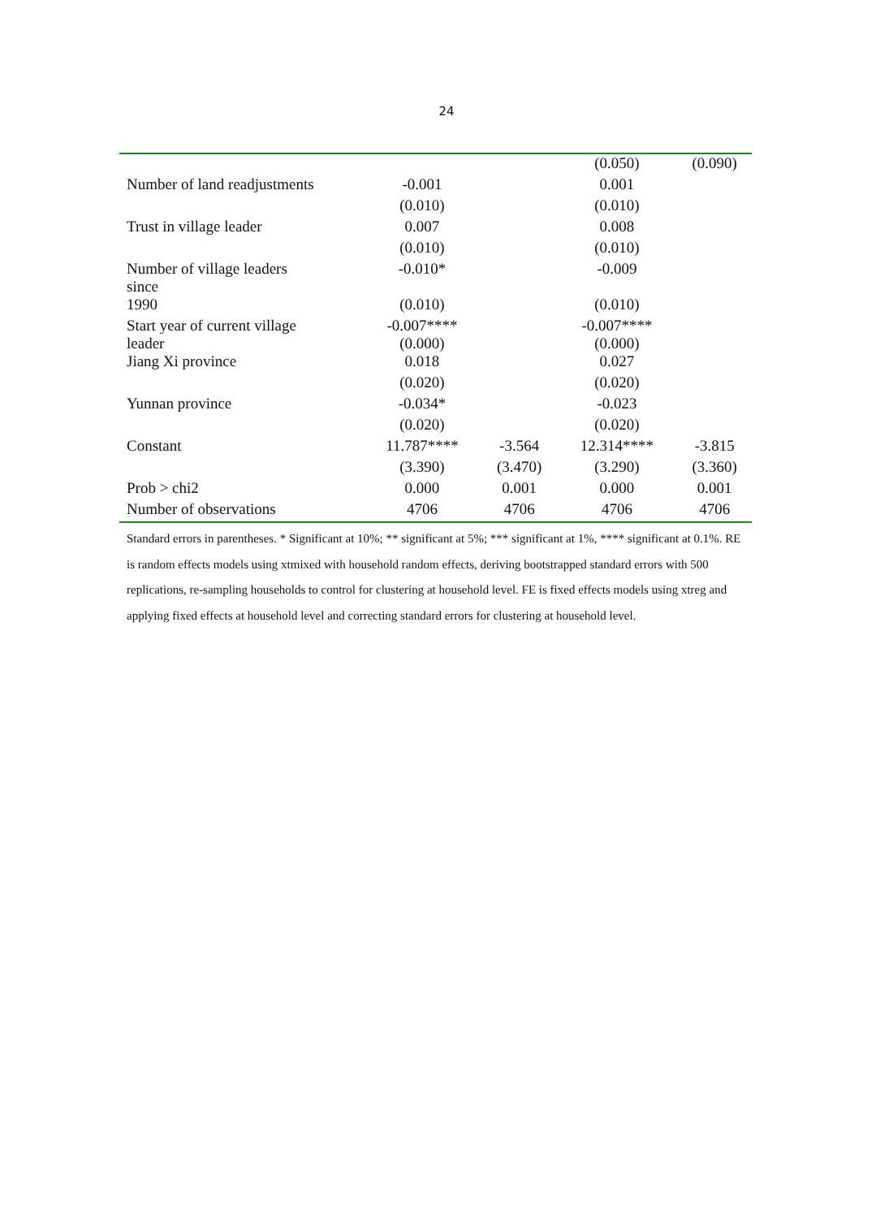24
| | | | (0.050) | (0.090) |
| Number of land readjustments | -0.001 | | 0.001 | |
| | (0.010) | | (0.010) | |
| Trust in village leader | 0.007 | | 0.008 | |
| | (0.010) | | (0.010) | |
| Number of village leaders since | -0.010* | | -0.009 | |
| 1990 | (0.010) | | (0.010) | |
| Start year of current village leader | -0.007**** (0.000) | | -0.007**** (0.000) | |
| Jiang Xi province | 0.018 | | 0.027 | |
| | (0.020) | | (0.020) | |
| Yunnan province | -0.034* | | -0.023 | |
| | (0.020) | | (0.020) | |
| Constant | 11.787**** | -3.564 | 12.314**** | -3.815 |
| | (3.390) | (3.470) | (3.290) | (3.360) |
| Prob > chi2 | 0.000 | 0.001 | 0.000 | 0.001 |
| Number of observations | 4706 | 4706 | 4706 | 4706 |
Standard errors in parentheses. * Significant at 10%; ** significant at 5%; *** significant at 1%, **** significant at 0.1%. RE is random effects models using xtmixed with household random effects, deriving bootstrapped standard errors with 500 replications, re-sampling households to control for clustering at household level. FE is fixed effects models using xtreg and applying fixed effects at household level and correcting standard errors for clustering at household level.